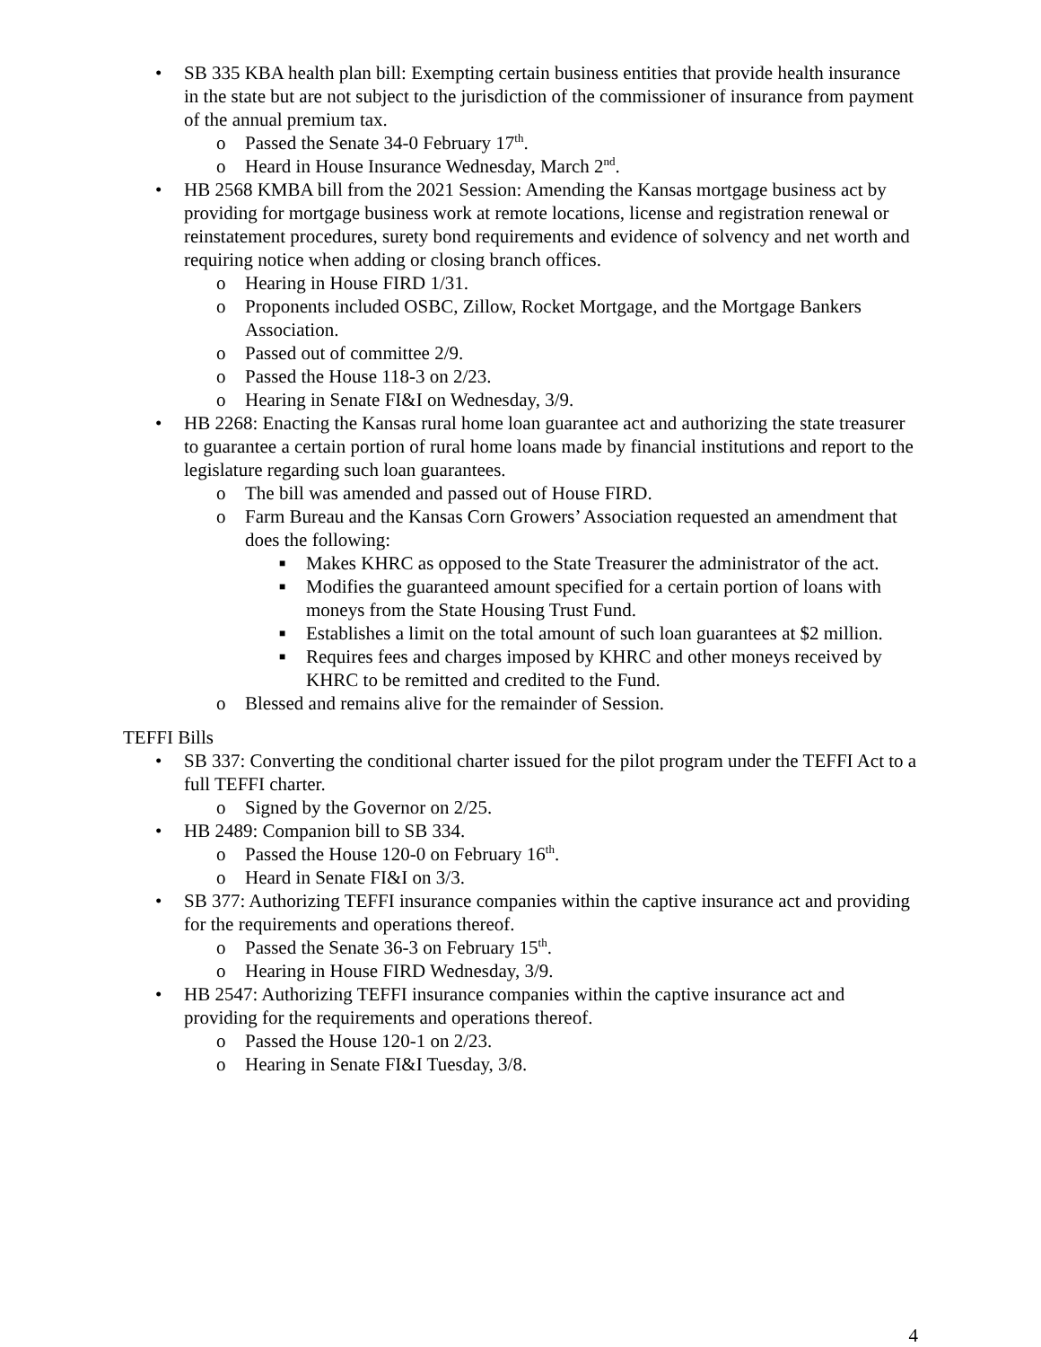• SB 335 KBA health plan bill: Exempting certain business entities that provide health insurance in the state but are not subject to the jurisdiction of the commissioner of insurance from payment of the annual premium tax.
o Passed the Senate 34-0 February 17<sup>th</sup>.
o Heard in House Insurance Wednesday, March 2<sup>nd</sup>.
• HB 2568 KMBA bill from the 2021 Session: Amending the Kansas mortgage business act by providing for mortgage business work at remote locations, license and registration renewal or reinstatement procedures, surety bond requirements and evidence of solvency and net worth and requiring notice when adding or closing branch offices.
o Hearing in House FIRD 1/31.
o Proponents included OSBC, Zillow, Rocket Mortgage, and the Mortgage Bankers Association.
o Passed out of committee 2/9.
o Passed the House 118-3 on 2/23.
o Hearing in Senate FI&I on Wednesday, 3/9.
• HB 2268: Enacting the Kansas rural home loan guarantee act and authorizing the state treasurer to guarantee a certain portion of rural home loans made by financial institutions and report to the legislature regarding such loan guarantees.
o The bill was amended and passed out of House FIRD.
o Farm Bureau and the Kansas Corn Growers’ Association requested an amendment that does the following:
■ Makes KHRC as opposed to the State Treasurer the administrator of the act.
■ Modifies the guaranteed amount specified for a certain portion of loans with moneys from the State Housing Trust Fund.
■ Establishes a limit on the total amount of such loan guarantees at $2 million.
■ Requires fees and charges imposed by KHRC and other moneys received by KHRC to be remitted and credited to the Fund.
o Blessed and remains alive for the remainder of Session.
TEFFI Bills
• SB 337: Converting the conditional charter issued for the pilot program under the TEFFI Act to a full TEFFI charter.
o Signed by the Governor on 2/25.
• HB 2489: Companion bill to SB 334.
o Passed the House 120-0 on February 16<sup>th</sup>.
o Heard in Senate FI&I on 3/3.
• SB 377: Authorizing TEFFI insurance companies within the captive insurance act and providing for the requirements and operations thereof.
o Passed the Senate 36-3 on February 15<sup>th</sup>.
o Hearing in House FIRD Wednesday, 3/9.
• HB 2547: Authorizing TEFFI insurance companies within the captive insurance act and providing for the requirements and operations thereof.
o Passed the House 120-1 on 2/23.
o Hearing in Senate FI&I Tuesday, 3/8.
4